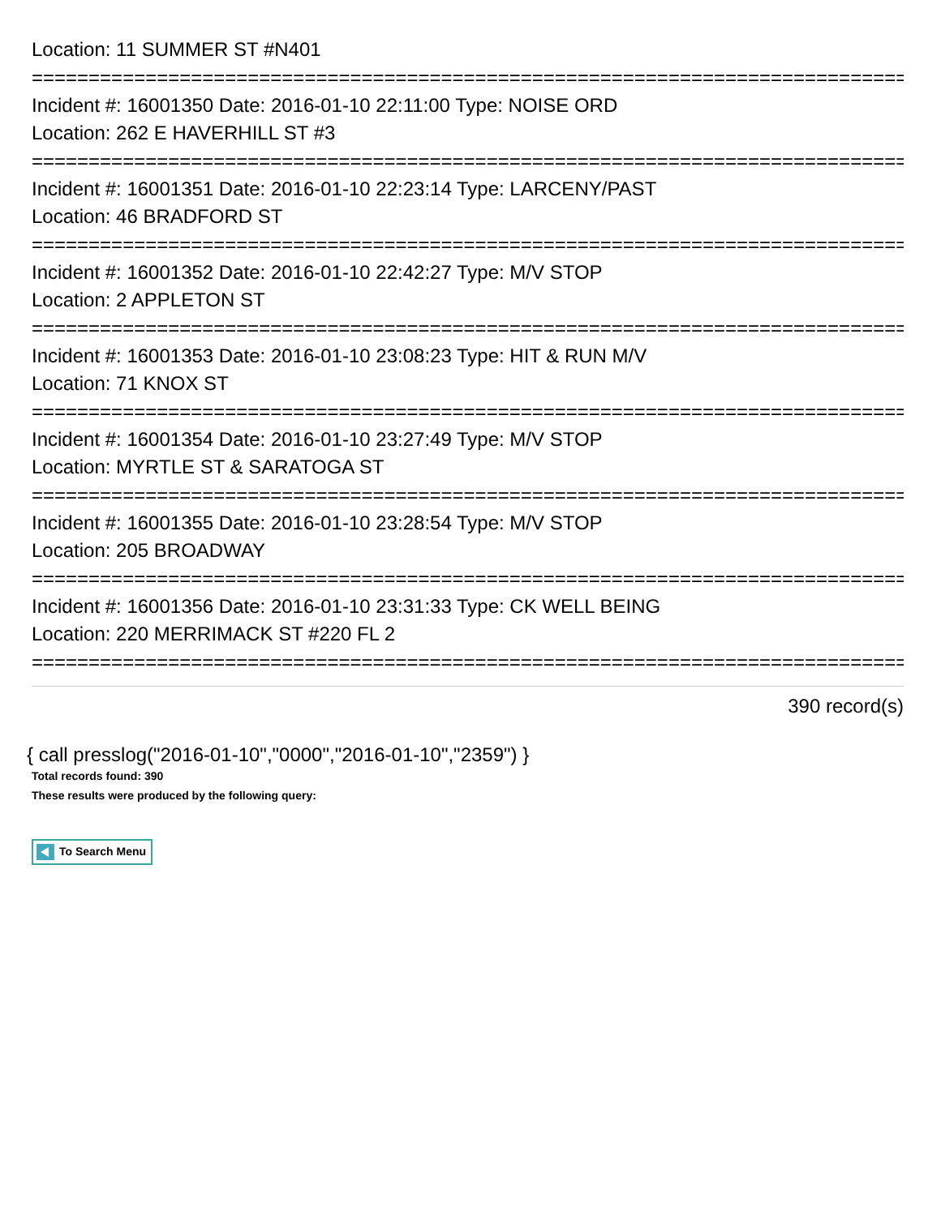Location: 11 SUMMER ST #N401
================================================================================
Incident #: 16001350 Date: 2016-01-10 22:11:00 Type: NOISE ORD
Location: 262 E HAVERHILL ST #3
================================================================================
Incident #: 16001351 Date: 2016-01-10 22:23:14 Type: LARCENY/PAST
Location: 46 BRADFORD ST
================================================================================
Incident #: 16001352 Date: 2016-01-10 22:42:27 Type: M/V STOP
Location: 2 APPLETON ST
================================================================================
Incident #: 16001353 Date: 2016-01-10 23:08:23 Type: HIT & RUN M/V
Location: 71 KNOX ST
================================================================================
Incident #: 16001354 Date: 2016-01-10 23:27:49 Type: M/V STOP
Location: MYRTLE ST & SARATOGA ST
================================================================================
Incident #: 16001355 Date: 2016-01-10 23:28:54 Type: M/V STOP
Location: 205 BROADWAY
================================================================================
Incident #: 16001356 Date: 2016-01-10 23:31:33 Type: CK WELL BEING
Location: 220 MERRIMACK ST #220 FL 2
================================================================================
390 record(s)
{ call presslog("2016-01-10","0000","2016-01-10","2359") }
Total records found: 390
These results were produced by the following query:
To Search Menu